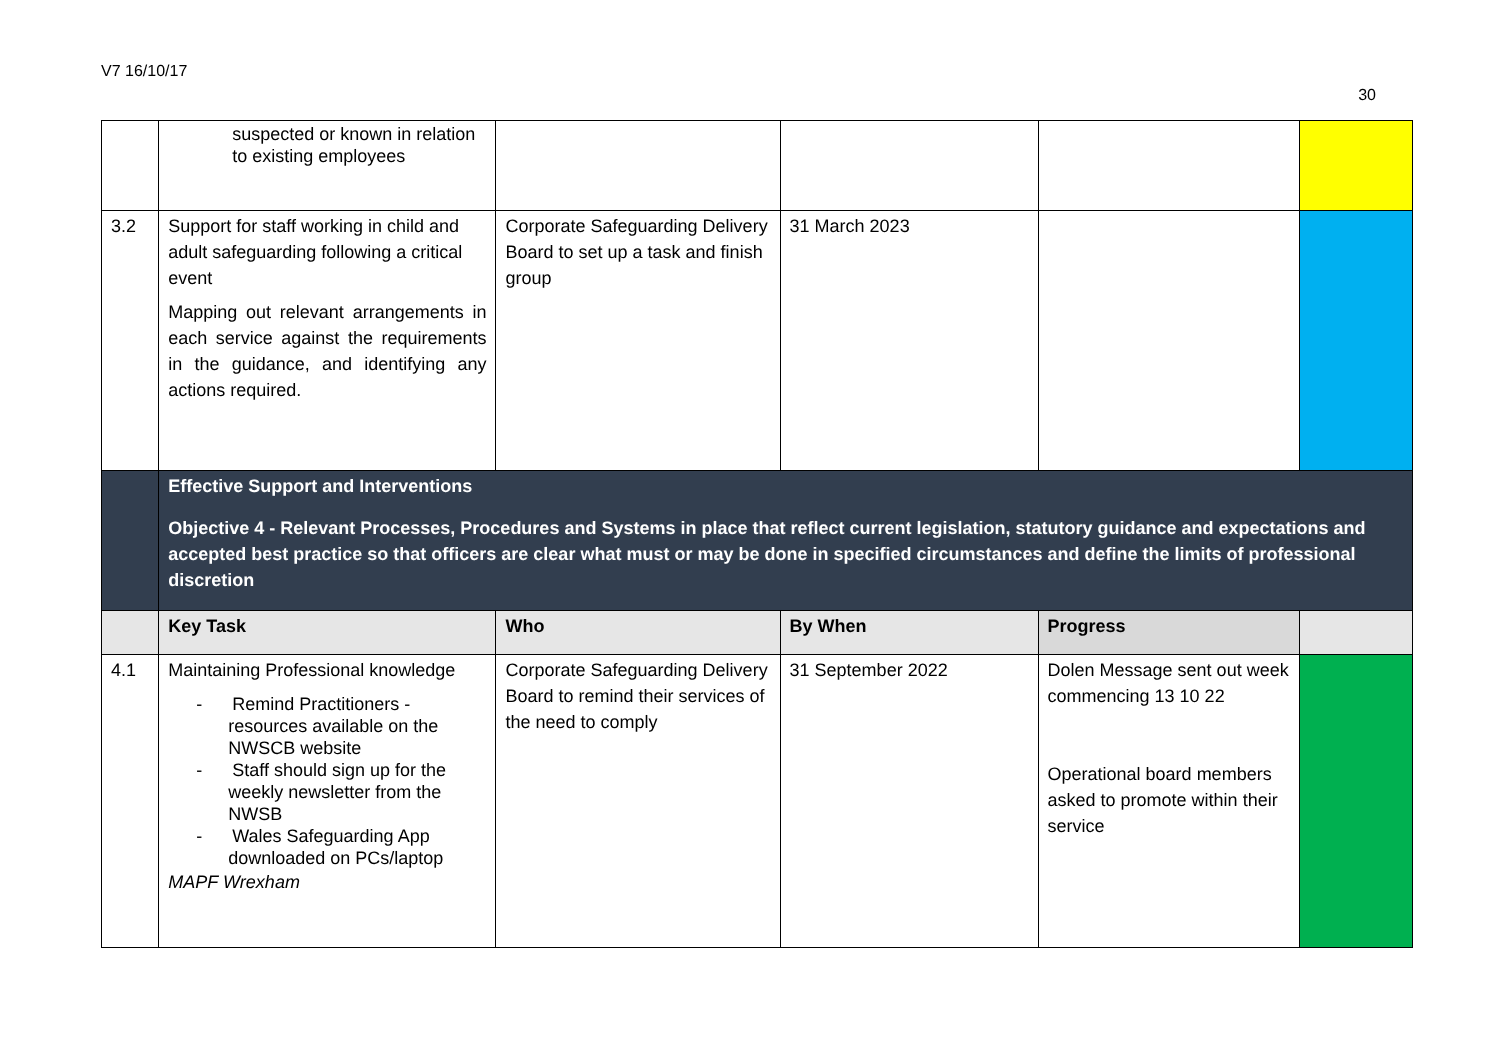V7 16/10/17
30
| | suspected or known in relation to existing employees | | | | |
| 3.2 | Support for staff working in child and adult safeguarding following a critical event Mapping out relevant arrangements in each service against the requirements in the guidance, and identifying any actions required. | Corporate Safeguarding Delivery Board to set up a task and finish group | 31 March 2023 | | |
| | Effective Support and Interventions Objective 4 - Relevant Processes, Procedures and Systems in place that reflect current legislation, statutory guidance and expectations and accepted best practice so that officers are clear what must or may be done in specified circumstances and define the limits of professional discretion | | | | |
| | Key Task | Who | By When | Progress | |
| 4.1 | Maintaining Professional knowledge - Remind Practitioners - resources available on the NWSCB website - Staff should sign up for the weekly newsletter from the NWSB - Wales Safeguarding App downloaded on PCs/laptop MAPF Wrexham | Corporate Safeguarding Delivery Board to remind their services of the need to comply | 31 September 2022 | Dolen Message sent out week commencing 13 10 22 Operational board members asked to promote within their service | |